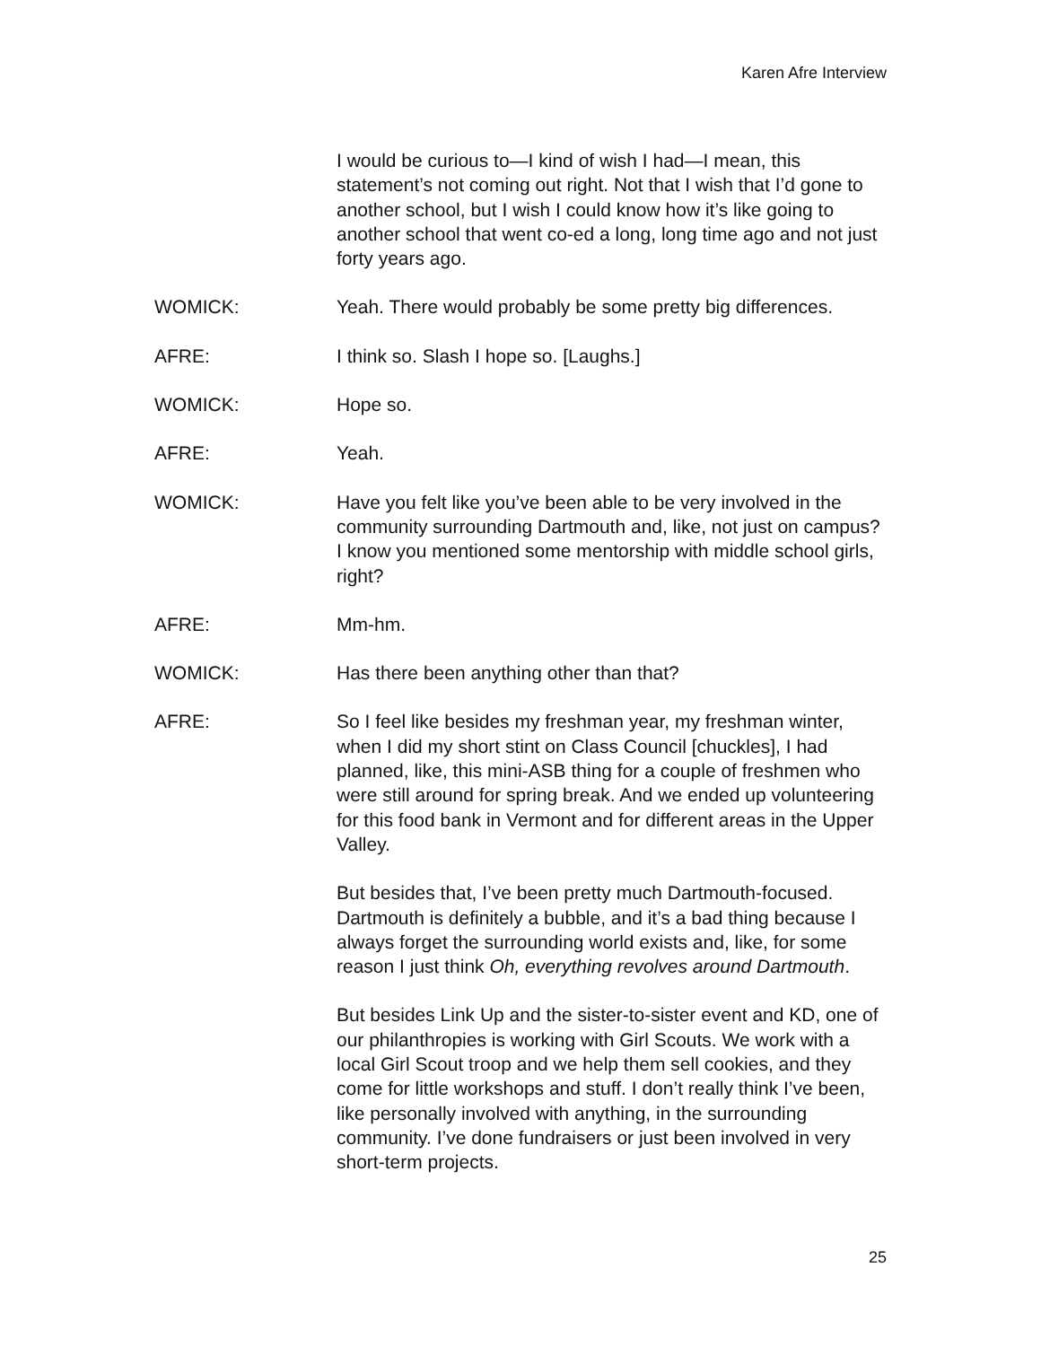Karen Afre Interview
I would be curious to—I kind of wish I had—I mean, this statement’s not coming out right. Not that I wish that I’d gone to another school, but I wish I could know how it’s like going to another school that went co-ed a long, long time ago and not just forty years ago.
WOMICK: Yeah. There would probably be some pretty big differences.
AFRE: I think so. Slash I hope so. [Laughs.]
WOMICK: Hope so.
AFRE: Yeah.
WOMICK: Have you felt like you’ve been able to be very involved in the community surrounding Dartmouth and, like, not just on campus? I know you mentioned some mentorship with middle school girls, right?
AFRE: Mm-hm.
WOMICK: Has there been anything other than that?
AFRE: So I feel like besides my freshman year, my freshman winter, when I did my short stint on Class Council [chuckles], I had planned, like, this mini-ASB thing for a couple of freshmen who were still around for spring break. And we ended up volunteering for this food bank in Vermont and for different areas in the Upper Valley.
But besides that, I’ve been pretty much Dartmouth-focused. Dartmouth is definitely a bubble, and it’s a bad thing because I always forget the surrounding world exists and, like, for some reason I just think Oh, everything revolves around Dartmouth.
But besides Link Up and the sister-to-sister event and KD, one of our philanthropies is working with Girl Scouts. We work with a local Girl Scout troop and we help them sell cookies, and they come for little workshops and stuff. I don’t really think I’ve been, like personally involved with anything, in the surrounding community. I’ve done fundraisers or just been involved in very short-term projects.
25